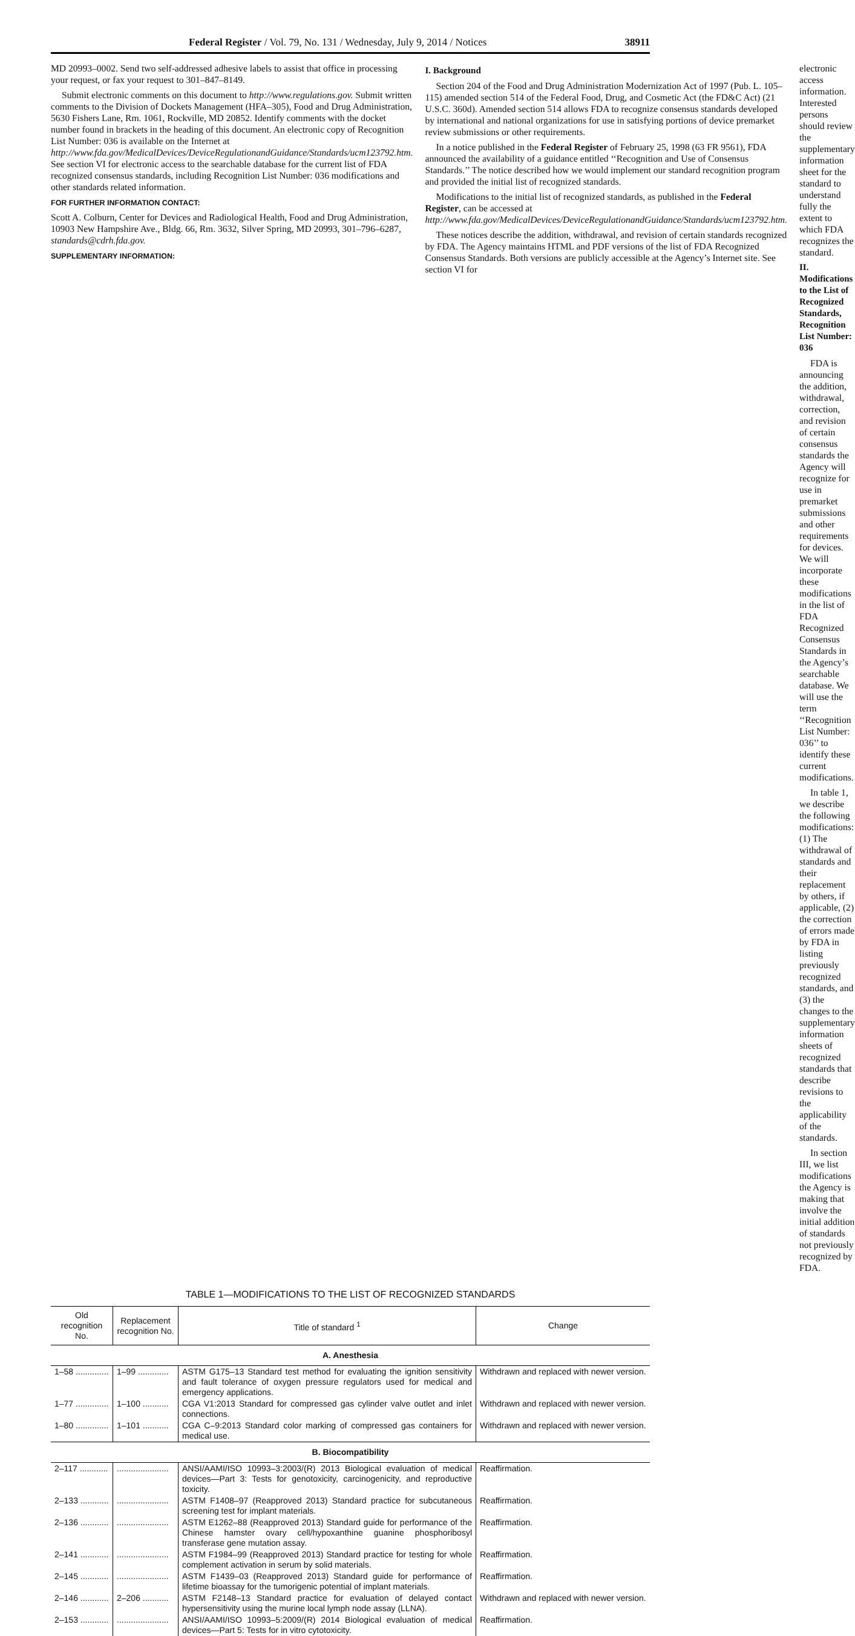Federal Register / Vol. 79, No. 131 / Wednesday, July 9, 2014 / Notices 38911
MD 20993–0002. Send two self-addressed adhesive labels to assist that office in processing your request, or fax your request to 301–847–8149.
Submit electronic comments on this document to http://www.regulations.gov. Submit written comments to the Division of Dockets Management (HFA–305), Food and Drug Administration, 5630 Fishers Lane, Rm. 1061, Rockville, MD 20852. Identify comments with the docket number found in brackets in the heading of this document. An electronic copy of Recognition List Number: 036 is available on the Internet at http://www.fda.gov/MedicalDevices/DeviceRegulationandGuidance/Standards/ucm123792.htm. See section VI for electronic access to the searchable database for the current list of FDA recognized consensus standards, including Recognition List Number: 036 modifications and other standards related information.
FOR FURTHER INFORMATION CONTACT:
Scott A. Colburn, Center for Devices and Radiological Health, Food and Drug Administration, 10903 New Hampshire Ave., Bldg. 66, Rm. 3632, Silver Spring, MD 20993, 301–796–6287, standards@cdrh.fda.gov.
SUPPLEMENTARY INFORMATION:
I. Background
Section 204 of the Food and Drug Administration Modernization Act of 1997 (Pub. L. 105–115) amended section 514 of the Federal Food, Drug, and Cosmetic Act (the FD&C Act) (21 U.S.C. 360d). Amended section 514 allows FDA to recognize consensus standards developed by international and national organizations for use in satisfying portions of device premarket review submissions or other requirements.
In a notice published in the Federal Register of February 25, 1998 (63 FR 9561), FDA announced the availability of a guidance entitled ‘‘Recognition and Use of Consensus Standards.’’ The notice described how we would implement our standard recognition program and provided the initial list of recognized standards.
Modifications to the initial list of recognized standards, as published in the Federal Register, can be accessed at http://www.fda.gov/MedicalDevices/DeviceRegulationandGuidance/Standards/ucm123792.htm.
These notices describe the addition, withdrawal, and revision of certain standards recognized by FDA. The Agency maintains HTML and PDF versions of the list of FDA Recognized Consensus Standards. Both versions are publicly accessible at the Agency’s Internet site. See section VI for
electronic access information. Interested persons should review the supplementary information sheet for the standard to understand fully the extent to which FDA recognizes the standard.
II. Modifications to the List of Recognized Standards, Recognition List Number: 036
FDA is announcing the addition, withdrawal, correction, and revision of certain consensus standards the Agency will recognize for use in premarket submissions and other requirements for devices. We will incorporate these modifications in the list of FDA Recognized Consensus Standards in the Agency’s searchable database. We will use the term ‘‘Recognition List Number: 036’’ to identify these current modifications.
In table 1, we describe the following modifications: (1) The withdrawal of standards and their replacement by others, if applicable, (2) the correction of errors made by FDA in listing previously recognized standards, and (3) the changes to the supplementary information sheets of recognized standards that describe revisions to the applicability of the standards.
In section III, we list modifications the Agency is making that involve the initial addition of standards not previously recognized by FDA.
TABLE 1—MODIFICATIONS TO THE LIST OF RECOGNIZED STANDARDS
| Old recognition No. | Replacement recognition No. | Title of standard <sup>1</sup> | Change |
| --- | --- | --- | --- |
| A. Anesthesia | | | |
| 1–58 .............. | 1–99 ............. | ASTM G175–13 Standard test method for evaluating the ignition sensitivity and fault tolerance of oxygen pressure regulators used for medical and emergency applications. | Withdrawn and replaced with newer version. |
| 1–77 .............. | 1–100 ........... | CGA V1:2013 Standard for compressed gas cylinder valve outlet and inlet connections. | Withdrawn and replaced with newer version. |
| 1–80 .............. | 1–101 ........... | CGA C–9:2013 Standard color marking of compressed gas containers for medical use. | Withdrawn and replaced with newer version. |
| B. Biocompatibility | | | |
| 2–117 ............ | ...................... | ANSI/AAMI/ISO 10993–3:2003/(R) 2013 Biological evaluation of medical devices—Part 3: Tests for genotoxicity, carcinogenicity, and reproductive toxicity. | Reaffirmation. |
| 2–133 ............ | ...................... | ASTM F1408–97 (Reapproved 2013) Standard practice for subcutaneous screening test for implant materials. | Reaffirmation. |
| 2–136 ............ | ...................... | ASTM E1262–88 (Reapproved 2013) Standard guide for performance of the Chinese hamster ovary cell/hypoxanthine guanine phosphoribosyl transferase gene mutation assay. | Reaffirmation. |
| 2–141 ............ | ...................... | ASTM F1984–99 (Reapproved 2013) Standard practice for testing for whole complement activation in serum by solid materials. | Reaffirmation. |
| 2–145 ............ | ...................... | ASTM F1439–03 (Reapproved 2013) Standard guide for performance of lifetime bioassay for the tumorigenic potential of implant materials. | Reaffirmation. |
| 2–146 ............ | 2–206 ........... | ASTM F2148–13 Standard practice for evaluation of delayed contact hypersensitivity using the murine local lymph node assay (LLNA). | Withdrawn and replaced with newer version. |
| 2–153 ............ | ...................... | ANSI/AAMI/ISO 10993–5:2009/(R) 2014 Biological evaluation of medical devices—Part 5: Tests for in vitro cytotoxicity. | Reaffirmation. |